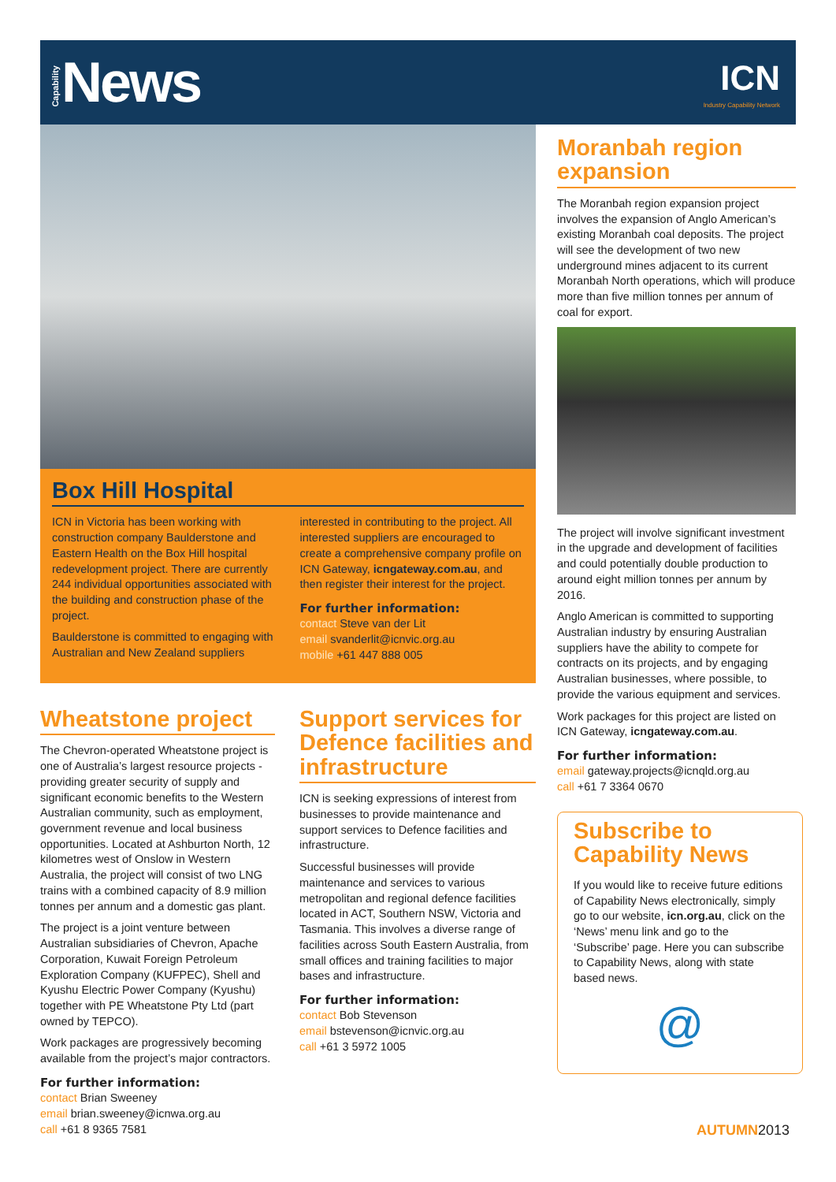Capability News
ICN
Industry Capability Network
Box Hill Hospital
ICN in Victoria has been working with construction company Baulderstone and Eastern Health on the Box Hill hospital redevelopment project. There are currently 244 individual opportunities associated with the building and construction phase of the project.
Baulderstone is committed to engaging with Australian and New Zealand suppliers
interested in contributing to the project. All interested suppliers are encouraged to create a comprehensive company profile on ICN Gateway, icngateway.com.au, and then register their interest for the project.
For further information:
contact Steve van der Lit
email svanderlit@icnvic.org.au
mobile +61 447 888 005
Wheatstone project
The Chevron-operated Wheatstone project is one of Australia’s largest resource projects - providing greater security of supply and significant economic benefits to the Western Australian community, such as employment, government revenue and local business opportunities. Located at Ashburton North, 12 kilometres west of Onslow in Western Australia, the project will consist of two LNG trains with a combined capacity of 8.9 million tonnes per annum and a domestic gas plant.
The project is a joint venture between Australian subsidiaries of Chevron, Apache Corporation, Kuwait Foreign Petroleum Exploration Company (KUFPEC), Shell and Kyushu Electric Power Company (Kyushu) together with PE Wheatstone Pty Ltd (part owned by TEPCO).
Work packages are progressively becoming available from the project’s major contractors.
For further information:
contact Brian Sweeney
email brian.sweeney@icnwa.org.au
call +61 8 9365 7581
Support services for Defence facilities and infrastructure
ICN is seeking expressions of interest from businesses to provide maintenance and support services to Defence facilities and infrastructure.
Successful businesses will provide maintenance and services to various metropolitan and regional defence facilities located in ACT, Southern NSW, Victoria and Tasmania. This involves a diverse range of facilities across South Eastern Australia, from small offices and training facilities to major bases and infrastructure.
For further information:
contact Bob Stevenson
email bstevenson@icnvic.org.au
call +61 3 5972 1005
Moranbah region expansion
The Moranbah region expansion project involves the expansion of Anglo American’s existing Moranbah coal deposits. The project will see the development of two new underground mines adjacent to its current Moranbah North operations, which will produce more than five million tonnes per annum of coal for export.
The project will involve significant investment in the upgrade and development of facilities and could potentially double production to around eight million tonnes per annum by 2016.
Anglo American is committed to supporting Australian industry by ensuring Australian suppliers have the ability to compete for contracts on its projects, and by engaging Australian businesses, where possible, to provide the various equipment and services.
Work packages for this project are listed on ICN Gateway, icngateway.com.au.
For further information:
email gateway.projects@icnqld.org.au
call +61 7 3364 0670
Subscribe to Capability News
If you would like to receive future editions of Capability News electronically, simply go to our website, icn.org.au, click on the ‘News’ menu link and go to the ‘Subscribe’ page. Here you can subscribe to Capability News, along with state based news.
@
AUTUMN2013